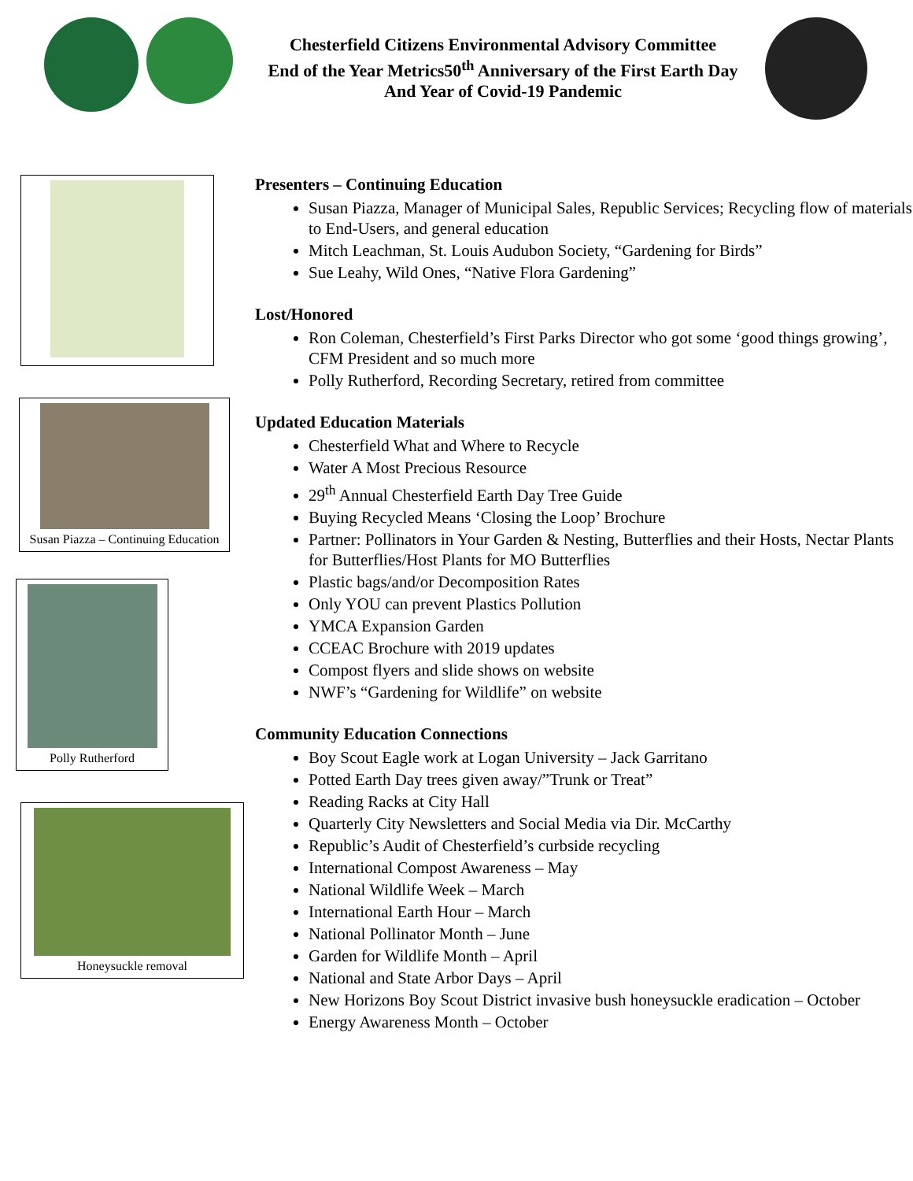Chesterfield Citizens Environmental Advisory Committee
End of the Year Metrics50<sup>th</sup> Anniversary of the First Earth Day
And Year of Covid-19 Pandemic
Susan Piazza – Continuing Education
Polly Rutherford
Honeysuckle removal
Presenters – Continuing Education
Susan Piazza, Manager of Municipal Sales, Republic Services; Recycling flow of materials to End-Users, and general education
Mitch Leachman, St. Louis Audubon Society, “Gardening for Birds”
Sue Leahy, Wild Ones, “Native Flora Gardening”
Lost/Honored
Ron Coleman, Chesterfield’s First Parks Director who got some ‘good things growing’, CFM President and so much more
Polly Rutherford, Recording Secretary, retired from committee
Updated Education Materials
Chesterfield What and Where to Recycle
Water A Most Precious Resource
29<sup>th</sup> Annual Chesterfield Earth Day Tree Guide
Buying Recycled Means ‘Closing the Loop’ Brochure
Partner: Pollinators in Your Garden & Nesting, Butterflies and their Hosts, Nectar Plants for Butterflies/Host Plants for MO Butterflies
Plastic bags/and/or Decomposition Rates
Only YOU can prevent Plastics Pollution
YMCA Expansion Garden
CCEAC Brochure with 2019 updates
Compost flyers and slide shows on website
NWF’s “Gardening for Wildlife” on website
Community Education Connections
Boy Scout Eagle work at Logan University – Jack Garritano
Potted Earth Day trees given away/”Trunk or Treat”
Reading Racks at City Hall
Quarterly City Newsletters and Social Media via Dir. McCarthy
Republic’s Audit of Chesterfield’s curbside recycling
International Compost Awareness – May
National Wildlife Week – March
International Earth Hour – March
National Pollinator Month – June
Garden for Wildlife Month – April
National and State Arbor Days – April
New Horizons Boy Scout District invasive bush honeysuckle eradication – October
Energy Awareness Month – October